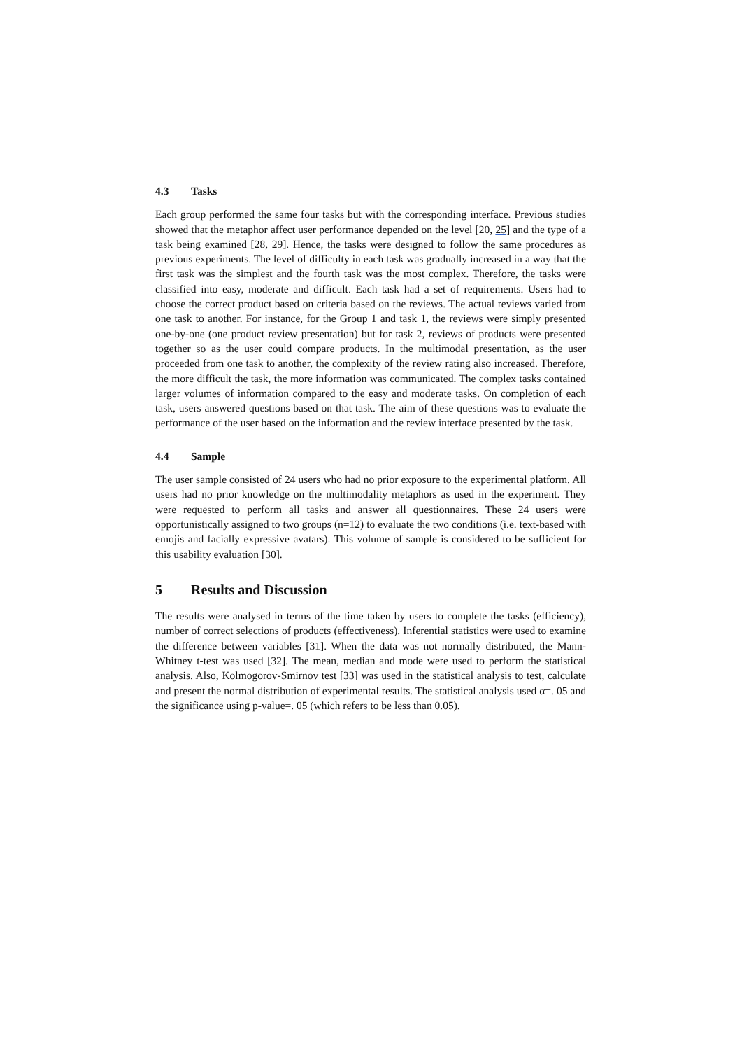4.3 Tasks
Each group performed the same four tasks but with the corresponding interface. Previous studies showed that the metaphor affect user performance depended on the level [20, 25] and the type of a task being examined [28, 29]. Hence, the tasks were designed to follow the same procedures as previous experiments. The level of difficulty in each task was gradually increased in a way that the first task was the simplest and the fourth task was the most complex. Therefore, the tasks were classified into easy, moderate and difficult. Each task had a set of requirements. Users had to choose the correct product based on criteria based on the reviews. The actual reviews varied from one task to another. For instance, for the Group 1 and task 1, the reviews were simply presented one-by-one (one product review presentation) but for task 2, reviews of products were presented together so as the user could compare products. In the multimodal presentation, as the user proceeded from one task to another, the complexity of the review rating also increased. Therefore, the more difficult the task, the more information was communicated. The complex tasks contained larger volumes of information compared to the easy and moderate tasks. On completion of each task, users answered questions based on that task. The aim of these questions was to evaluate the performance of the user based on the information and the review interface presented by the task.
4.4 Sample
The user sample consisted of 24 users who had no prior exposure to the experimental platform. All users had no prior knowledge on the multimodality metaphors as used in the experiment. They were requested to perform all tasks and answer all questionnaires. These 24 users were opportunistically assigned to two groups (n=12) to evaluate the two conditions (i.e. text-based with emojis and facially expressive avatars). This volume of sample is considered to be sufficient for this usability evaluation [30].
5 Results and Discussion
The results were analysed in terms of the time taken by users to complete the tasks (efficiency), number of correct selections of products (effectiveness). Inferential statistics were used to examine the difference between variables [31]. When the data was not normally distributed, the Mann-Whitney t-test was used [32]. The mean, median and mode were used to perform the statistical analysis. Also, Kolmogorov-Smirnov test [33] was used in the statistical analysis to test, calculate and present the normal distribution of experimental results. The statistical analysis used α=. 05 and the significance using p-value=. 05 (which refers to be less than 0.05).